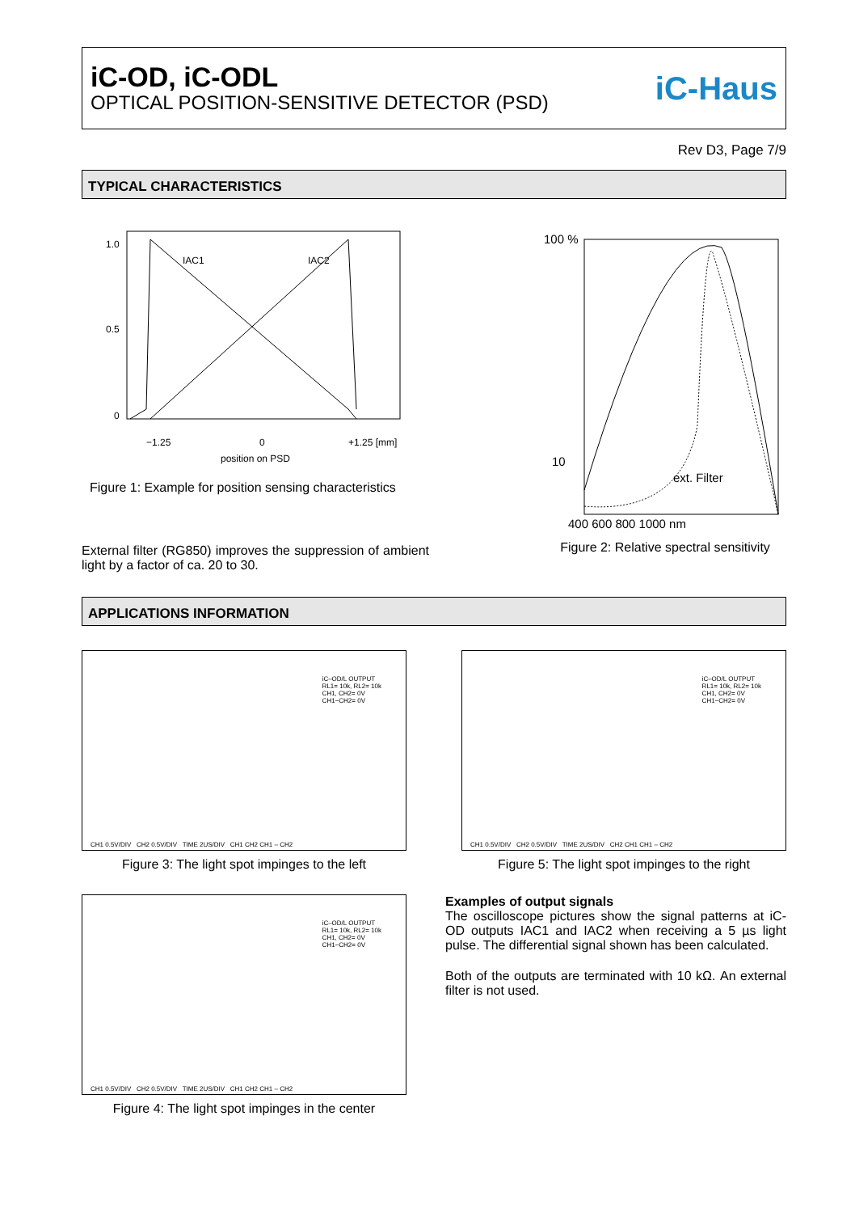iC-OD, iC-ODL
OPTICAL POSITION-SENSITIVE DETECTOR (PSD)
iC-Haus
Rev D3, Page 7/9
TYPICAL CHARACTERISTICS
1.0
0.5
0
IAC1
IAC2
−1.25
0
+1.25 [mm]
position on PSD
Figure 1: Example for position sensing characteristics
External filter (RG850) improves the suppression of ambient light by a factor of ca. 20 to 30.
100 %
10
ext. Filter
400 600 800 1000 nm
Figure 2: Relative spectral sensitivity
APPLICATIONS INFORMATION
iC–OD/L OUTPUT
RL1= 10k, RL2= 10k
CH1, CH2= 0V
CH1−CH2= 0V
CH1 0.5V/DIV CH2 0.5V/DIV TIME 2US/DIV CH1 CH2 CH1 – CH2
Figure 3: The light spot impinges to the left
iC–OD/L OUTPUT
RL1= 10k, RL2= 10k
CH1, CH2= 0V
CH1−CH2= 0V
CH1 0.5V/DIV CH2 0.5V/DIV TIME 2US/DIV CH2 CH1 CH1 – CH2
Figure 5: The light spot impinges to the right
iC–OD/L OUTPUT
RL1= 10k, RL2= 10k
CH1, CH2= 0V
CH1−CH2= 0V
CH1 0.5V/DIV CH2 0.5V/DIV TIME 2US/DIV CH1 CH2 CH1 – CH2
Figure 4: The light spot impinges in the center
Examples of output signals
The oscilloscope pictures show the signal patterns at iC-OD outputs IAC1 and IAC2 when receiving a 5 µs light pulse. The differential signal shown has been calculated.
Both of the outputs are terminated with 10 kΩ. An external filter is not used.